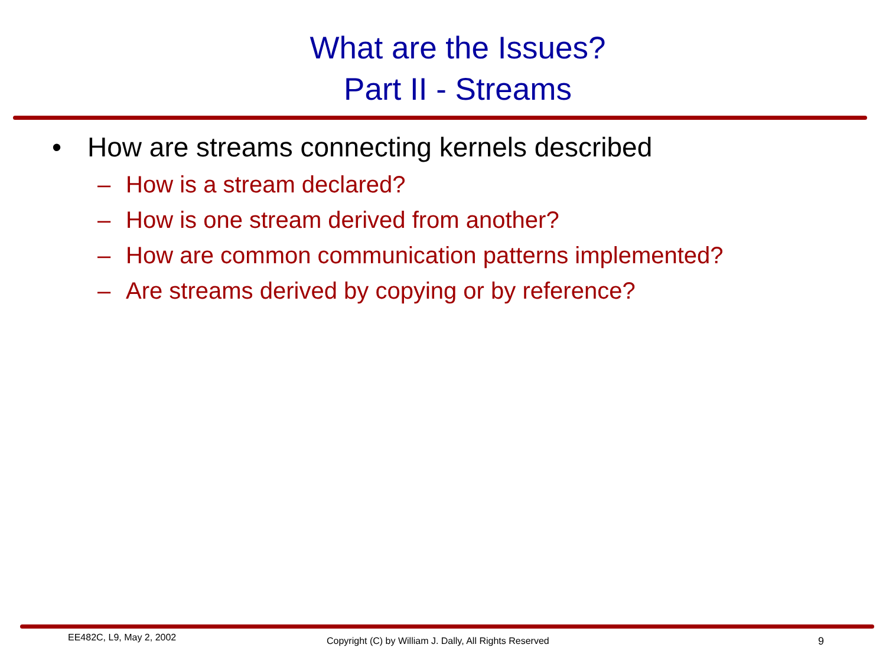What are the Issues?
Part II - Streams
• How are streams connecting kernels described
– How is a stream declared?
– How is one stream derived from another?
– How are common communication patterns implemented?
– Are streams derived by copying or by reference?
EE482C, L9, May 2, 2002
Copyright (C) by William J. Dally, All Rights Reserved
9